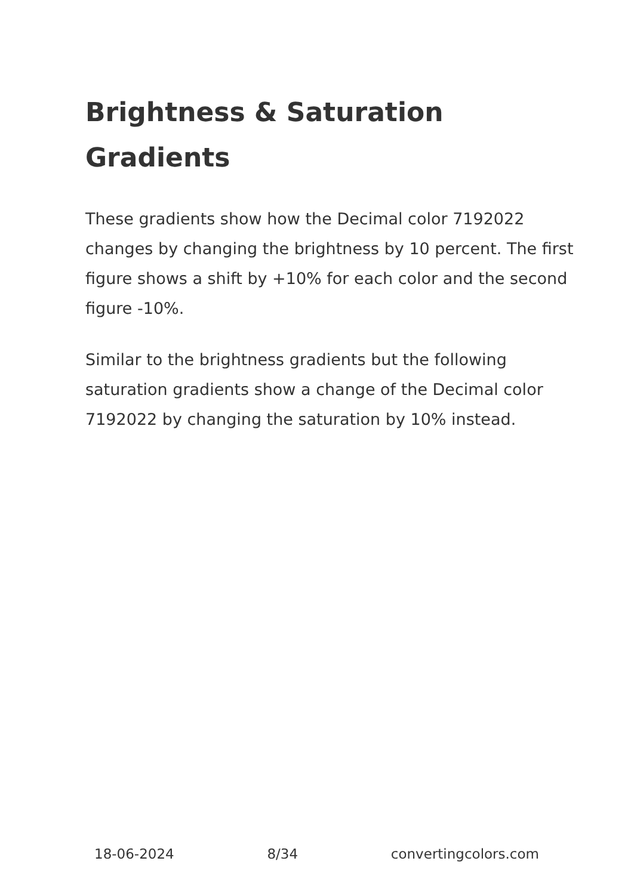Brightness & Saturation Gradients
These gradients show how the Decimal color 7192022 changes by changing the brightness by 10 percent. The first figure shows a shift by +10% for each color and the second figure -10%.
Similar to the brightness gradients but the following saturation gradients show a change of the Decimal color 7192022 by changing the saturation by 10% instead.
18-06-2024 8/34 convertingcolors.com